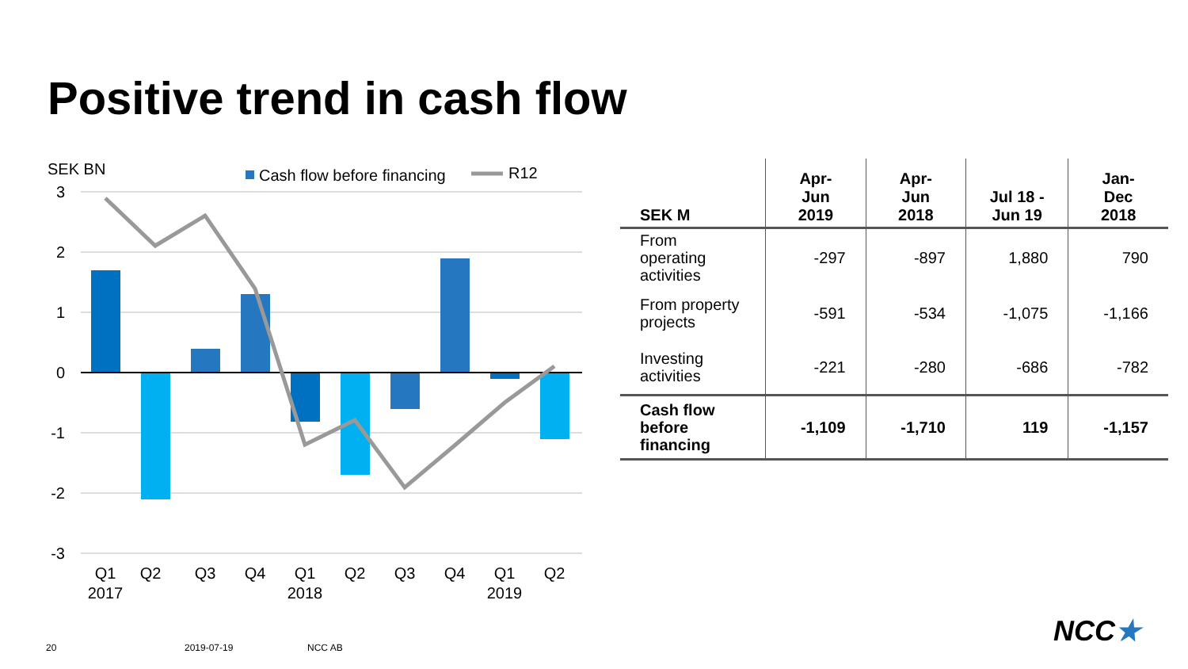Positive trend in cash flow
SEK BN
Cash flow before financing
R12
3
2
1
0
-1
-2
-3
Q1
2017
Q2
Q3
Q4
Q1
2018
Q2
Q3
Q4
Q1
2019
Q2
| SEK M | Apr-Jun 2019 | Apr-Jun 2018 | Jul 18 - Jun 19 | Jan-Dec 2018 |
| --- | --- | --- | --- | --- |
| From operating activities | -297 | -897 | 1,880 | 790 |
| From property projects | -591 | -534 | -1,075 | -1,166 |
| Investing activities | -221 | -280 | -686 | -782 |
| Cash flow before financing | -1,109 | -1,710 | 119 | -1,157 |
20 2019-07-19 NCC AB NCC★